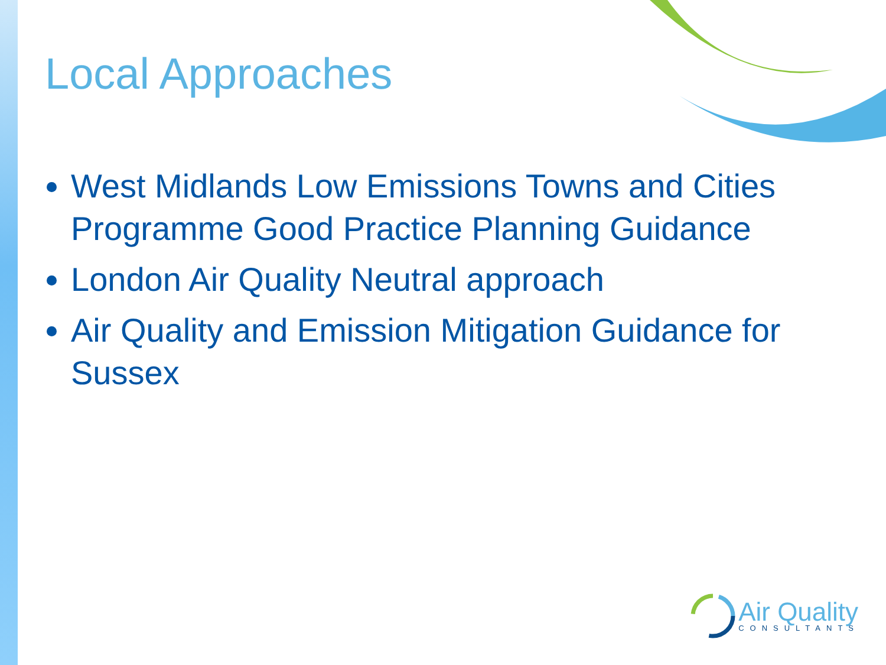Local Approaches
West Midlands Low Emissions Towns and Cities Programme Good Practice Planning Guidance
London Air Quality Neutral approach
Air Quality and Emission Mitigation Guidance for Sussex
Air Quality
CONSULTANTS